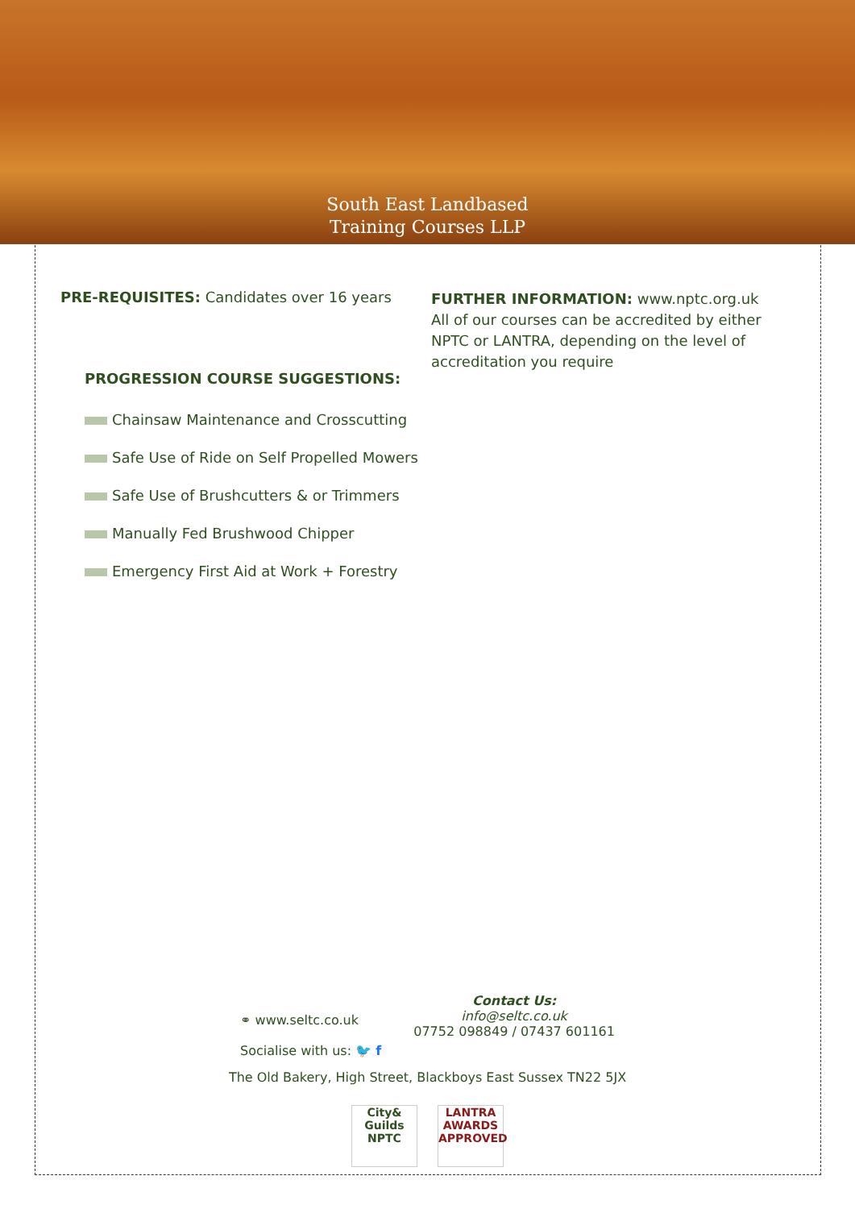South East Landbased
Training Courses LLP
PRE-REQUISITES: Candidates over 16 years
PROGRESSION COURSE SUGGESTIONS:
Chainsaw Maintenance and Crosscutting
Safe Use of Ride on Self Propelled Mowers
Safe Use of Brushcutters & or Trimmers
Manually Fed Brushwood Chipper
Emergency First Aid at Work + Forestry
FURTHER INFORMATION: www.nptc.org.uk
All of our courses can be accredited by either NPTC or LANTRA, depending on the level of accreditation you require
⚭ www.seltc.co.uk
Socialise with us: 🐦 f
Contact Us:
info@seltc.co.uk
07752 098849 / 07437 601161
The Old Bakery, High Street, Blackboys East Sussex TN22 5JX
City&
Guilds
NPTC
LANTRA
AWARDS
APPROVED